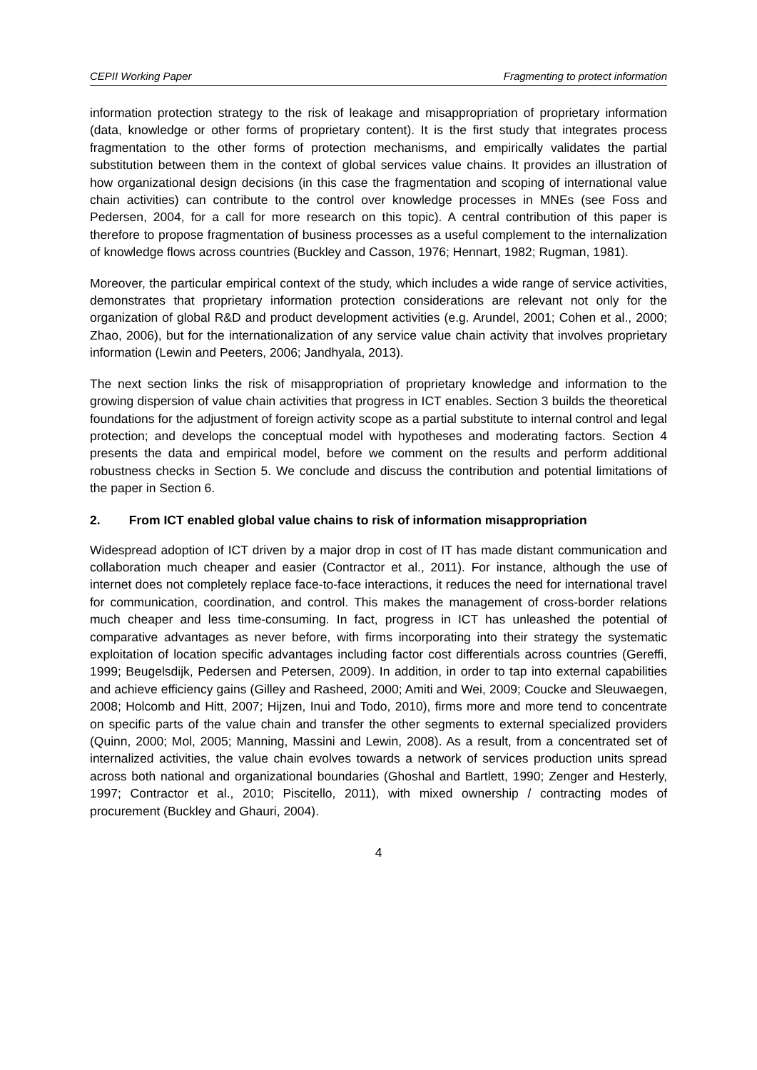CEPII Working Paper Fragmenting to protect information
information protection strategy to the risk of leakage and misappropriation of proprietary information (data, knowledge or other forms of proprietary content). It is the first study that integrates process fragmentation to the other forms of protection mechanisms, and empirically validates the partial substitution between them in the context of global services value chains. It provides an illustration of how organizational design decisions (in this case the fragmentation and scoping of international value chain activities) can contribute to the control over knowledge processes in MNEs (see Foss and Pedersen, 2004, for a call for more research on this topic). A central contribution of this paper is therefore to propose fragmentation of business processes as a useful complement to the internalization of knowledge flows across countries (Buckley and Casson, 1976; Hennart, 1982; Rugman, 1981).
Moreover, the particular empirical context of the study, which includes a wide range of service activities, demonstrates that proprietary information protection considerations are relevant not only for the organization of global R&D and product development activities (e.g. Arundel, 2001; Cohen et al., 2000; Zhao, 2006), but for the internationalization of any service value chain activity that involves proprietary information (Lewin and Peeters, 2006; Jandhyala, 2013).
The next section links the risk of misappropriation of proprietary knowledge and information to the growing dispersion of value chain activities that progress in ICT enables. Section 3 builds the theoretical foundations for the adjustment of foreign activity scope as a partial substitute to internal control and legal protection; and develops the conceptual model with hypotheses and moderating factors. Section 4 presents the data and empirical model, before we comment on the results and perform additional robustness checks in Section 5. We conclude and discuss the contribution and potential limitations of the paper in Section 6.
2. From ICT enabled global value chains to risk of information misappropriation
Widespread adoption of ICT driven by a major drop in cost of IT has made distant communication and collaboration much cheaper and easier (Contractor et al., 2011). For instance, although the use of internet does not completely replace face-to-face interactions, it reduces the need for international travel for communication, coordination, and control. This makes the management of cross-border relations much cheaper and less time-consuming. In fact, progress in ICT has unleashed the potential of comparative advantages as never before, with firms incorporating into their strategy the systematic exploitation of location specific advantages including factor cost differentials across countries (Gereffi, 1999; Beugelsdijk, Pedersen and Petersen, 2009). In addition, in order to tap into external capabilities and achieve efficiency gains (Gilley and Rasheed, 2000; Amiti and Wei, 2009; Coucke and Sleuwaegen, 2008; Holcomb and Hitt, 2007; Hijzen, Inui and Todo, 2010), firms more and more tend to concentrate on specific parts of the value chain and transfer the other segments to external specialized providers (Quinn, 2000; Mol, 2005; Manning, Massini and Lewin, 2008). As a result, from a concentrated set of internalized activities, the value chain evolves towards a network of services production units spread across both national and organizational boundaries (Ghoshal and Bartlett, 1990; Zenger and Hesterly, 1997; Contractor et al., 2010; Piscitello, 2011), with mixed ownership / contracting modes of procurement (Buckley and Ghauri, 2004).
4